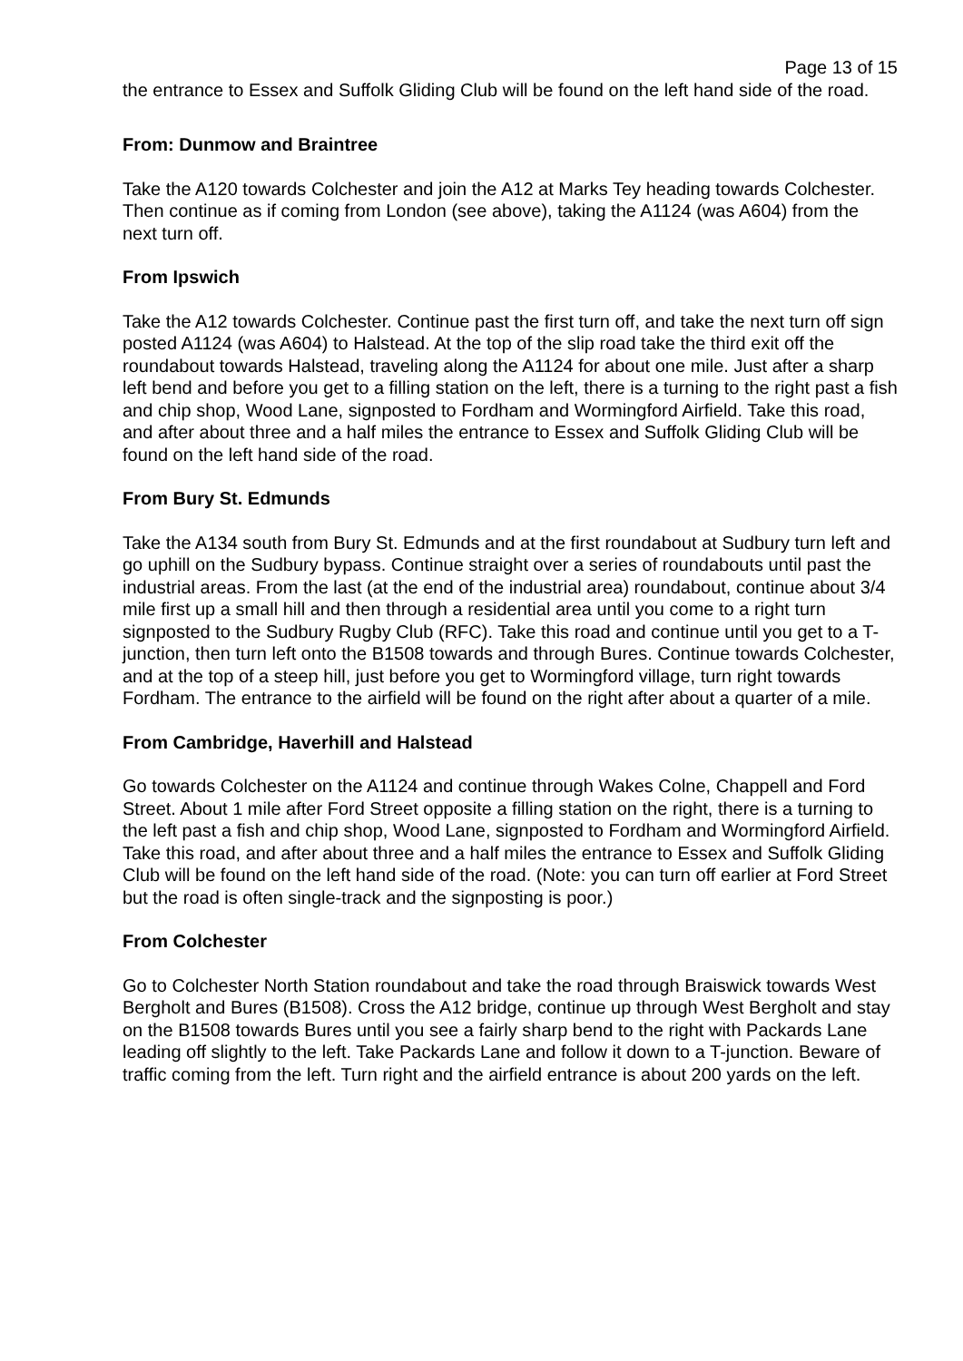Page 13 of 15
the entrance to Essex and Suffolk Gliding Club will be found on the left hand side of the road.
From: Dunmow and Braintree
Take the A120 towards Colchester and join the A12 at Marks Tey heading towards Colchester. Then continue as if coming from London (see above), taking the A1124 (was A604) from the next turn off.
From Ipswich
Take the A12 towards Colchester. Continue past the first turn off, and take the next turn off sign posted A1124 (was A604) to Halstead. At the top of the slip road take the third exit off the roundabout towards Halstead, traveling along the A1124 for about one mile. Just after a sharp left bend and before you get to a filling station on the left, there is a turning to the right past a fish and chip shop, Wood Lane, signposted to Fordham and Wormingford Airfield. Take this road, and after about three and a half miles the entrance to Essex and Suffolk Gliding Club will be found on the left hand side of the road.
From Bury St. Edmunds
Take the A134 south from Bury St. Edmunds and at the first roundabout at Sudbury turn left and go uphill on the Sudbury bypass. Continue straight over a series of roundabouts until past the industrial areas. From the last (at the end of the industrial area) roundabout, continue about 3/4 mile first up a small hill and then through a residential area until you come to a right turn signposted to the Sudbury Rugby Club (RFC). Take this road and continue until you get to a T-junction, then turn left onto the B1508 towards and through Bures. Continue towards Colchester, and at the top of a steep hill, just before you get to Wormingford village, turn right towards Fordham. The entrance to the airfield will be found on the right after about a quarter of a mile.
From Cambridge, Haverhill and Halstead
Go towards Colchester on the A1124 and continue through Wakes Colne, Chappell and Ford Street. About 1 mile after Ford Street opposite a filling station on the right, there is a turning to the left past a fish and chip shop, Wood Lane, signposted to Fordham and Wormingford Airfield. Take this road, and after about three and a half miles the entrance to Essex and Suffolk Gliding Club will be found on the left hand side of the road. (Note: you can turn off earlier at Ford Street but the road is often single-track and the signposting is poor.)
From Colchester
Go to Colchester North Station roundabout and take the road through Braiswick towards West Bergholt and Bures (B1508). Cross the A12 bridge, continue up through West Bergholt and stay on the B1508 towards Bures until you see a fairly sharp bend to the right with Packards Lane leading off slightly to the left. Take Packards Lane and follow it down to a T-junction. Beware of traffic coming from the left. Turn right and the airfield entrance is about 200 yards on the left.